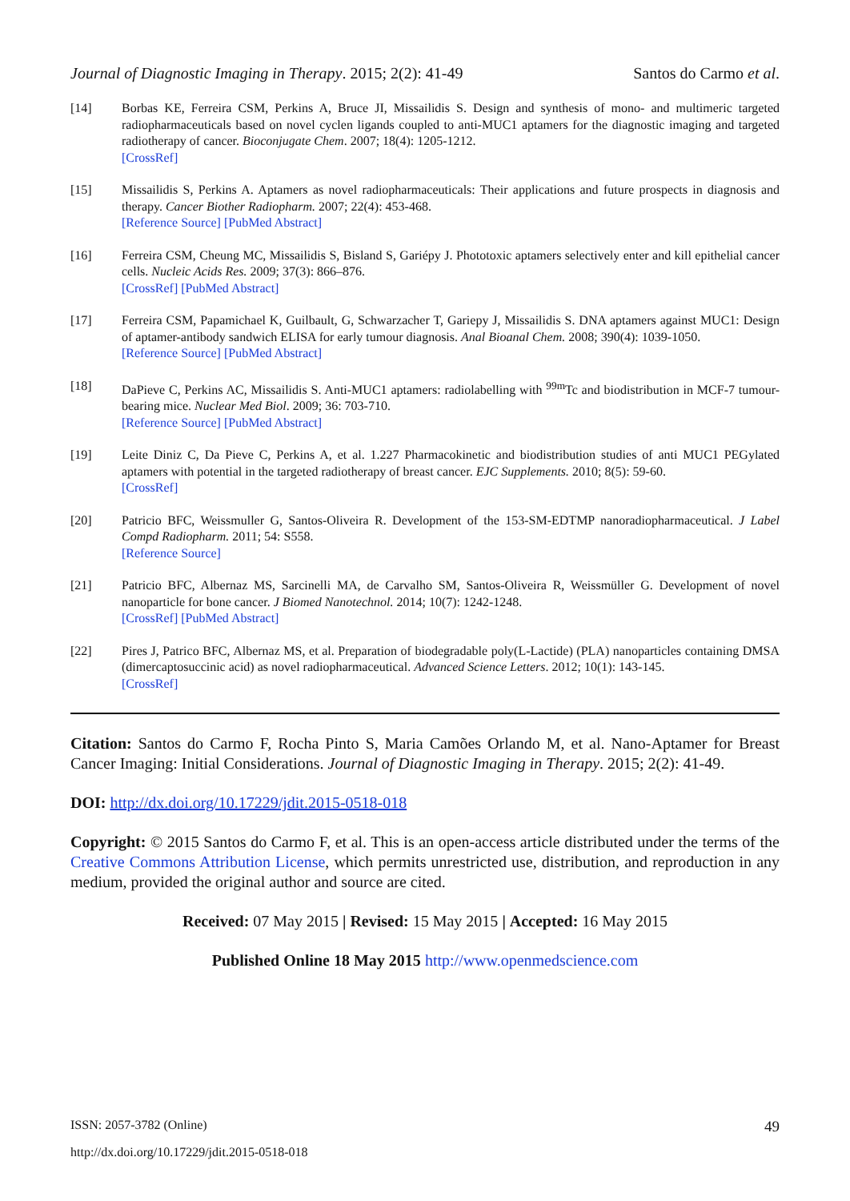Journal of Diagnostic Imaging in Therapy. 2015; 2(2): 41-49 Santos do Carmo et al.
[14] Borbas KE, Ferreira CSM, Perkins A, Bruce JI, Missailidis S. Design and synthesis of mono- and multimeric targeted radiopharmaceuticals based on novel cyclen ligands coupled to anti-MUC1 aptamers for the diagnostic imaging and targeted radiotherapy of cancer. Bioconjugate Chem. 2007; 18(4): 1205-1212.
[CrossRef]
[15] Missailidis S, Perkins A. Aptamers as novel radiopharmaceuticals: Their applications and future prospects in diagnosis and therapy. Cancer Biother Radiopharm. 2007; 22(4): 453-468.
[Reference Source] [PubMed Abstract]
[16] Ferreira CSM, Cheung MC, Missailidis S, Bisland S, Gariépy J. Phototoxic aptamers selectively enter and kill epithelial cancer cells. Nucleic Acids Res. 2009; 37(3): 866–876.
[CrossRef] [PubMed Abstract]
[17] Ferreira CSM, Papamichael K, Guilbault, G, Schwarzacher T, Gariepy J, Missailidis S. DNA aptamers against MUC1: Design of aptamer-antibody sandwich ELISA for early tumour diagnosis. Anal Bioanal Chem. 2008; 390(4): 1039-1050.
[Reference Source] [PubMed Abstract]
[18] DaPieve C, Perkins AC, Missailidis S. Anti-MUC1 aptamers: radiolabelling with <sup>99m</sup>Tc and biodistribution in MCF-7 tumour-bearing mice. Nuclear Med Biol. 2009; 36: 703-710.
[Reference Source] [PubMed Abstract]
[19] Leite Diniz C, Da Pieve C, Perkins A, et al. 1.227 Pharmacokinetic and biodistribution studies of anti MUC1 PEGylated aptamers with potential in the targeted radiotherapy of breast cancer. EJC Supplements. 2010; 8(5): 59-60.
[CrossRef]
[20] Patricio BFC, Weissmuller G, Santos-Oliveira R. Development of the 153-SM-EDTMP nanoradiopharmaceutical. J Label Compd Radiopharm. 2011; 54: S558.
[Reference Source]
[21] Patricio BFC, Albernaz MS, Sarcinelli MA, de Carvalho SM, Santos-Oliveira R, Weissmüller G. Development of novel nanoparticle for bone cancer. J Biomed Nanotechnol. 2014; 10(7): 1242-1248.
[CrossRef] [PubMed Abstract]
[22] Pires J, Patrico BFC, Albernaz MS, et al. Preparation of biodegradable poly(L-Lactide) (PLA) nanoparticles containing DMSA (dimercaptosuccinic acid) as novel radiopharmaceutical. Advanced Science Letters. 2012; 10(1): 143-145.
[CrossRef]
Citation: Santos do Carmo F, Rocha Pinto S, Maria Camões Orlando M, et al. Nano-Aptamer for Breast Cancer Imaging: Initial Considerations. Journal of Diagnostic Imaging in Therapy. 2015; 2(2): 41-49.
DOI: http://dx.doi.org/10.17229/jdit.2015-0518-018
Copyright: © 2015 Santos do Carmo F, et al. This is an open-access article distributed under the terms of the Creative Commons Attribution License, which permits unrestricted use, distribution, and reproduction in any medium, provided the original author and source are cited.
Received: 07 May 2015 | Revised: 15 May 2015 | Accepted: 16 May 2015
Published Online 18 May 2015 http://www.openmedscience.com
ISSN: 2057-3782 (Online) 49
http://dx.doi.org/10.17229/jdit.2015-0518-018